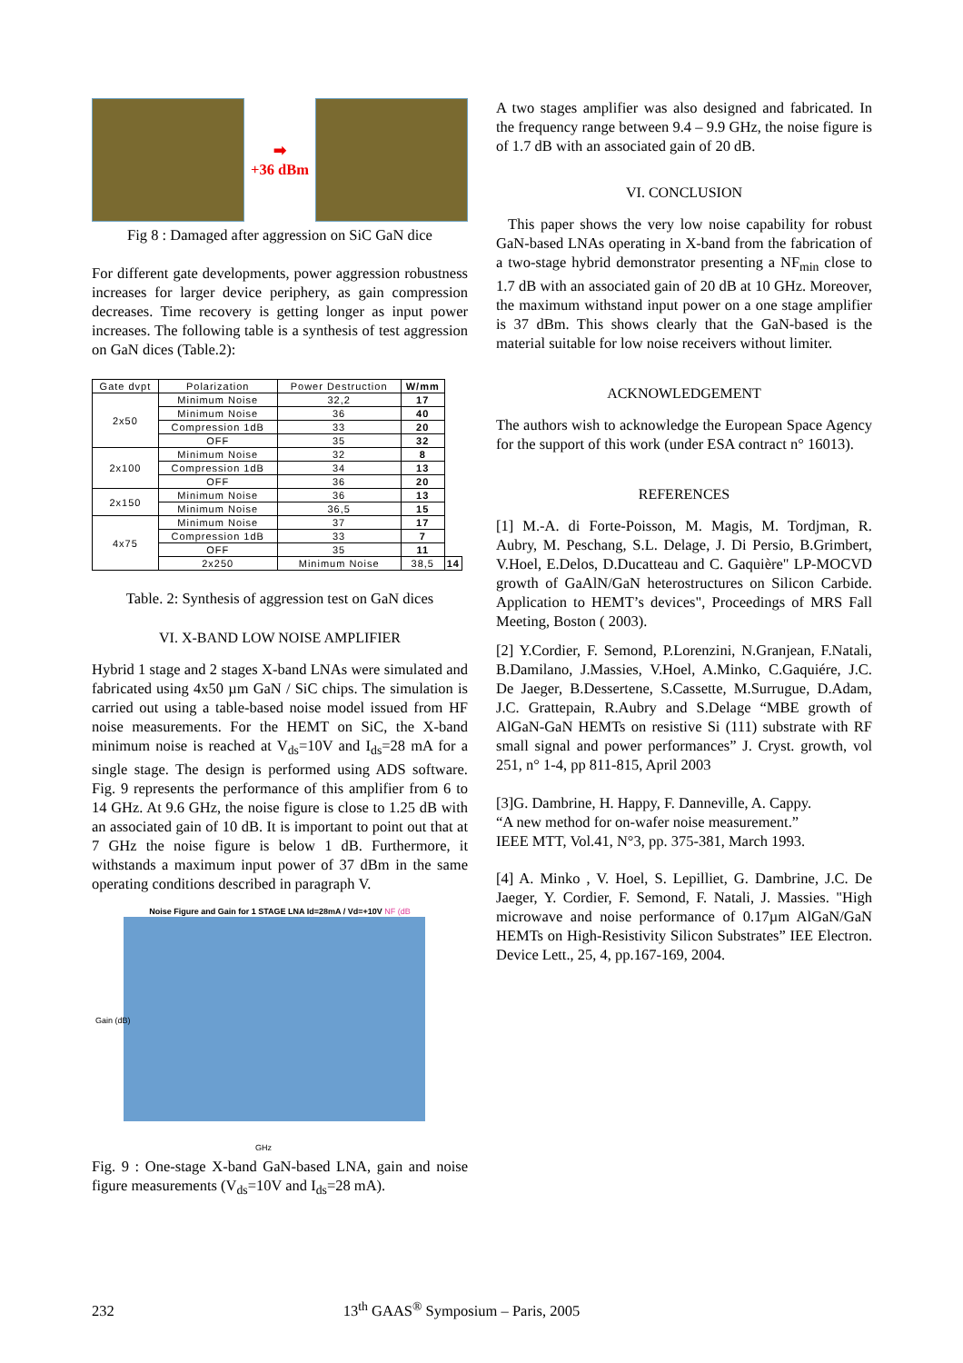➡
+36 dBm
Fig 8 : Damaged after aggression on SiC GaN dice
For different gate developments, power aggression robustness increases for larger device periphery, as gain compression decreases. Time recovery is getting longer as input power increases. The following table is a synthesis of test aggression on GaN dices (Table.2):
| Gate dvpt | Polarization | Power Destruction | W/mm | |
| --- | --- | --- | --- | --- |
| 2x50 | Minimum Noise | 32,2 | 17 | |
| | Minimum Noise | 36 | 40 | |
| | Compression 1dB | 33 | 20 | |
| | OFF | 35 | 32 | |
| 2x100 | Minimum Noise | 32 | 8 | |
| | Compression 1dB | 34 | 13 | |
| | OFF | 36 | 20 | |
| 2x150 | Minimum Noise | 36 | 13 | |
| | Minimum Noise | 36,5 | 15 | |
| 4x75 | Minimum Noise | 37 | 17 | |
| | Compression 1dB | 33 | 7 | |
| | OFF | 35 | 11 | |
| | 2x250 | Minimum Noise | 38,5 | 14 |
Table. 2: Synthesis of aggression test on GaN dices
VI. X-BAND LOW NOISE AMPLIFIER
Hybrid 1 stage and 2 stages X-band LNAs were simulated and fabricated using 4x50 µm GaN / SiC chips. The simulation is carried out using a table-based noise model issued from HF noise measurements. For the HEMT on SiC, the X-band minimum noise is reached at V<sub>ds</sub>=10V and I<sub>ds</sub>=28 mA for a single stage. The design is performed using ADS software. Fig. 9 represents the performance of this amplifier from 6 to 14 GHz. At 9.6 GHz, the noise figure is close to 1.25 dB with an associated gain of 10 dB. It is important to point out that at 7 GHz the noise figure is below 1 dB. Furthermore, it withstands a maximum input power of 37 dBm in the same operating conditions described in paragraph V.
Noise Figure and Gain for 1 STAGE LNA Id=28mA / Vd=+10V NF (dB
Gain (dB)
GHz
Fig. 9 : One-stage X-band GaN-based LNA, gain and noise figure measurements (V<sub>ds</sub>=10V and I<sub>ds</sub>=28 mA).
A two stages amplifier was also designed and fabricated. In the frequency range between 9.4 – 9.9 GHz, the noise figure is of 1.7 dB with an associated gain of 20 dB.
VI. CONCLUSION
This paper shows the very low noise capability for robust GaN-based LNAs operating in X-band from the fabrication of a two-stage hybrid demonstrator presenting a NF<sub>min</sub> close to 1.7 dB with an associated gain of 20 dB at 10 GHz. Moreover, the maximum withstand input power on a one stage amplifier is 37 dBm. This shows clearly that the GaN-based is the material suitable for low noise receivers without limiter.
ACKNOWLEDGEMENT
The authors wish to acknowledge the European Space Agency for the support of this work (under ESA contract n° 16013).
REFERENCES
[1] M.-A. di Forte-Poisson, M. Magis, M. Tordjman, R. Aubry, M. Peschang, S.L. Delage, J. Di Persio, B.Grimbert, V.Hoel, E.Delos, D.Ducatteau and C. Gaquière" LP-MOCVD growth of GaAlN/GaN heterostructures on Silicon Carbide. Application to HEMT’s devices", Proceedings of MRS Fall Meeting, Boston ( 2003).
[2] Y.Cordier, F. Semond, P.Lorenzini, N.Granjean, F.Natali, B.Damilano, J.Massies, V.Hoel, A.Minko, C.Gaquiére, J.C. De Jaeger, B.Dessertene, S.Cassette, M.Surrugue, D.Adam, J.C. Grattepain, R.Aubry and S.Delage “MBE growth of AlGaN-GaN HEMTs on resistive Si (111) substrate with RF small signal and power performances” J. Cryst. growth, vol 251, n° 1-4, pp 811-815, April 2003
[3]G. Dambrine, H. Happy, F. Danneville, A. Cappy.
“A new method for on-wafer noise measurement.”
IEEE MTT, Vol.41, N°3, pp. 375-381, March 1993.
[4] A. Minko , V. Hoel, S. Lepilliet, G. Dambrine, J.C. De Jaeger, Y. Cordier, F. Semond, F. Natali, J. Massies. "High microwave and noise performance of 0.17µm AlGaN/GaN HEMTs on High-Resistivity Silicon Substrates” IEE Electron. Device Lett., 25, 4, pp.167-169, 2004.
232 13<sup>th</sup> GAAS<sup>®</sup> Symposium – Paris, 2005